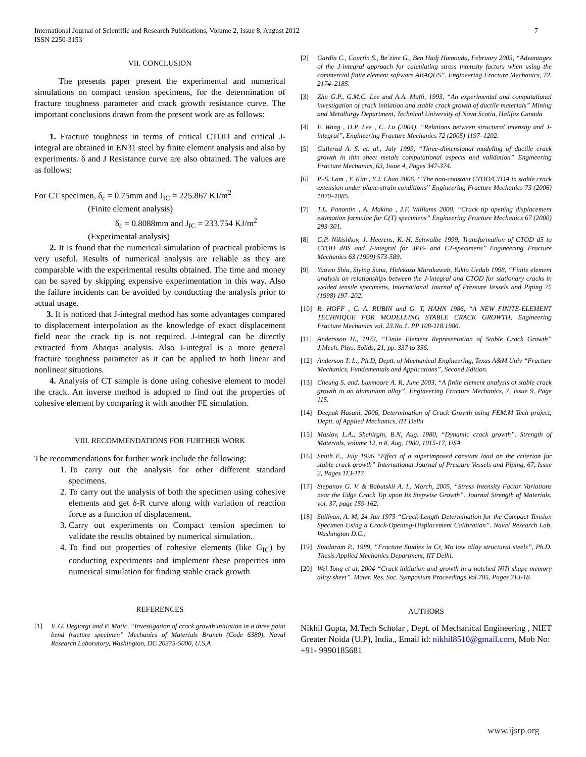7 International Journal of Scientific and Research Publications, Volume 2, Issue 8, August 2012
ISSN 2250-3153
VII. CONCLUSION
The presents paper present the experimental and numerical simulations on compact tension specimens, for the determination of fracture toughness parameter and crack growth resistance curve. The important conclusions drawn from the present work are as follows:
1. Fracture toughness in terms of critical CTOD and critical J-integral are obtained in EN31 steel by finite element analysis and also by experiments. δ and J Resistance curve are also obtained. The values are as follows:
For CT specimen, δ<sub>c</sub> = 0.75mm and J<sub>IC</sub> = 225.867 KJ/m<sup>2</sup>
(Finite element analysis)
δ<sub>c</sub> = 0.8088mm and J<sub>IC</sub> = 233.754 KJ/m<sup>2</sup>
(Experimental analysis)
2. It is found that the numerical simulation of practical problems is very useful. Results of numerical analysis are reliable as they are comparable with the experimental results obtained. The time and money can be saved by skipping expensive experimentation in this way. Also the failure incidents can be avoided by conducting the analysis prior to actual usage.
3. It is noticed that J-integral method has some advantages compared to displacement interpolation as the knowledge of exact displacement field near the crack tip is not required. J-integral can be directly extracted from Abaqus analysis. Also J-integral is a more general fracture toughness parameter as it can be applied to both linear and nonlinear situations.
4. Analysis of CT sample is done using cohesive element to model the crack. An inverse method is adopted to find out the properties of cohesive element by comparing it with another FE simulation.
VIII. RECOMMENDATIONS FOR FURTHER WORK
The recommendations for further work include the following:
1. To carry out the analysis for other different standard specimens.
2. To carry out the analysis of both the specimen using cohesive elements and get δ-R curve along with variation of reaction force as a function of displacement.
3. Carry out experiments on Compact tension specimen to validate the results obtained by numerical simulation.
4. To find out properties of cohesive elements (like G<sub>IC</sub>) by conducting experiments and implement these properties into numerical simulation for finding stable crack growth
REFERENCES
[1] V. G. Degiorgi and P. Matic, “Investigation of crack growth initiation in a three point bend fracture specimen” Mechanics of Materials Branch (Code 6380), Naval Research Laboratory, Washington, DC 20375-5000, U.S.A
[2] Gardin C., Courtin S., Be´zine G., Ben Hadj Hamouda, February 2005, “Advantages of the J-integral approach for calculating stress intensity factors when using the commercial finite element software ABAQUS”. Engineering Fracture Mechanics, 72, 2174–2185.
[3] Zhu G.P., G.M.C. Lee and A.A. Mufti, 1993, “An experimental and computational investigation of crack initiation and stable crack growth of ductile materials” Mining and Metallurgy Department, Technical University of Nova Scotia, Halifax Canada
[4] F. Wang , H.P. Lee , C. Lu (2004), “Relations between structural intensity and J-integral”, Engineering Fracture Mechanics 72 (2005) 1197–1202.
[5] Gullerud A. S. et. al., July 1999, “Three-dimensional modeling of ductile crack growth in thin sheet metals computational aspects and validation” Engineering Fracture Mechanics, 63, Issue 4, Pages 347-374.
[6] P.-S. Lam , Y. Kim , Y.J. Chao 2006, ‘’ The non-constant CTOD/CTOA in stable crack extension under plane-strain conditions” Engineering Fracture Mechanics 73 (2006) 1070–1085.
[7] T.L. Panontin , A. Makino , J.F. Williams 2000, “Crack tip opening displacement estimation formulae for C(T) specimens” Engineering Fracture Mechanics 67 (2000) 293-301.
[8] G.P. Nikishkov, J. Heerens, K.-H. Schwalbe 1999, Transformation of CTOD d5 to CTOD dBS and J-integral for 3PB- and CT-specimens’’ Engineering Fracture Mechanics 63 (1999) 573-589.
[9] Yaowu Shia, Siying Suna, Hidekazu Murakawab, Yukio Uedab 1998, “Finite element analysis on relationships between the J-integral and CTOD for stationary cracks in welded tensile specimens, International Journal of Pressure Vessels and Piping 75 (1998) 197–202.
[10] R. HOFF , C. A. RUBIN and G. T. HAHN 1986, “A NEW FINITE-ELEMENT TECHNIQUE FOR MODELLING STABLE CRACK GROWTH, Engineering Fracture Mechanics vol. 23.No.1. PP 108-118.1986.
[11] Andersson H., 1973, “Finite Element Representation of Stable Crack Growth” J.Mech. Phys. Solids, 21, pp. 337 to 356.
[12] Anderson T. L., Ph.D, Deptt. of Mechanical Engineering, Texas A&M Univ “Fracture Mechanics, Fundamentals and Applications”, Second Edition.
[13] Cheung S. and. Luxmoore A. R, June 2003, “A finite element analysis of stable crack growth in an aluminium alloy”, Engineering Fracture Mechanics, 7, Issue 9, Page 115.
[14] Deepak Hasani, 2006, Determination of Crack Growth using FEM.M Tech project, Deptt. of Applied Mechanics, IIT Delhi
[15] Maslov, L.A., Shchirgin, B.N, Aug. 1980, “Dynamic crack growth”. Strength of Materials, volume 12, n 8, Aug. 1980, 1015-17, USA
[16] Smith E., July 1996 “Effect of a superimposed constant load on the criterion for stable crack growth” International Journal of Pressure Vessels and Piping, 67, Issue 2, Pages 113-117
[17] Stepanov G. V. & Babutskii A. I., March, 2005, “Stress Intensity Factor Variations near the Edge Crack Tip upon Its Stepwise Growth”. Journal Strength of Materials, vol. 37, page 159-162.
[18] Sullivan, A. M, 24 Jun 1975 “Crack-Length Determination for the Compact Tension Specimen Using a Crack-Opening-Displacement Calibration”. Naval Research Lab, Washington D.C.,
[19] Sundaram P., 1989, “Fracture Studies in Cr, Mo low alloy structural steels”, Ph.D. Thesis Applied Mechanics Department, IIT Delhi.
[20] Wei Tong et al, 2004 “Crack initiation and growth in a notched NiTi shape memory alloy sheet”. Mater. Res. Soc. Symposium Proceedings Vol.785, Pages 213-18.
AUTHORS
Nikhil Gupta, M.Tech Scholar , Dept. of Mechanical Engineering , NIET Greater Noida (U.P), India., Email id: nikhil8510@gmail.com, Mob No: +91- 9990185681
www.ijsrp.org